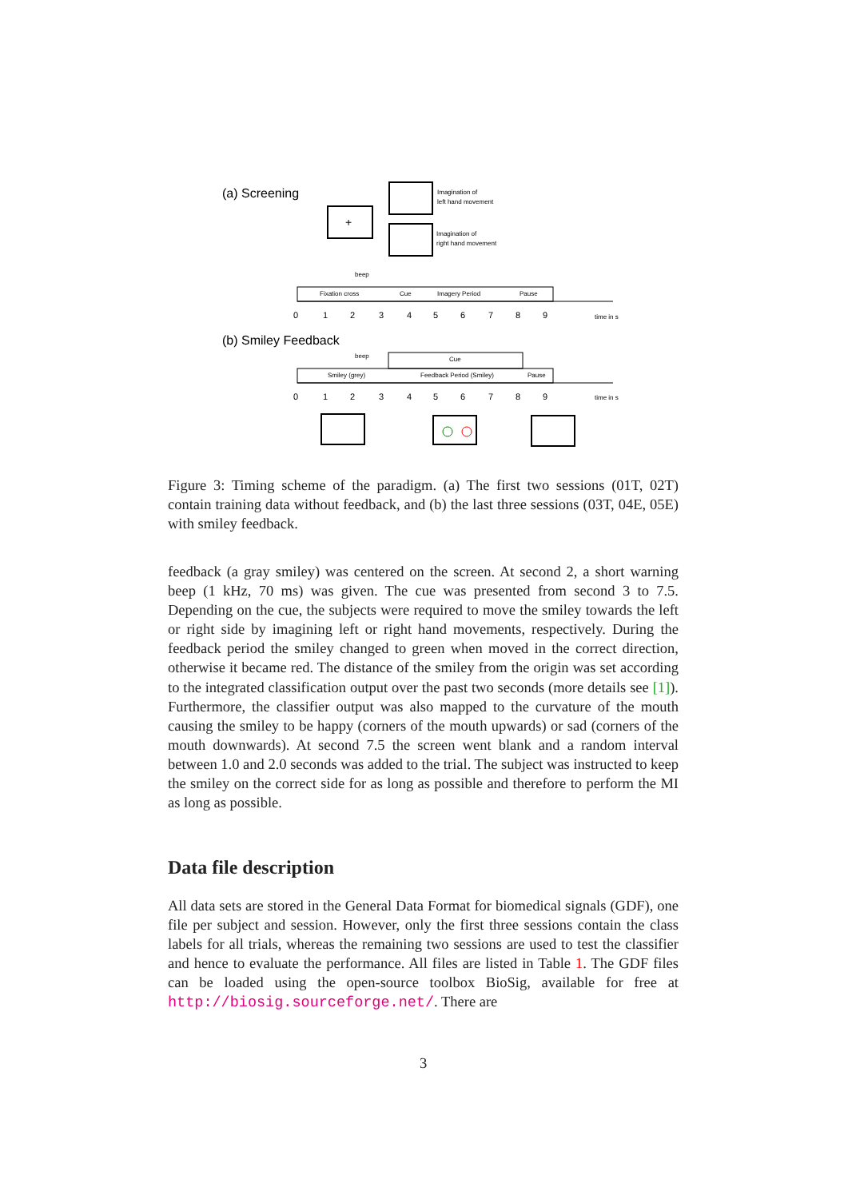(a) Screening
+
Imagination of
left hand movement
Imagination of
right hand movement
beep
Fixation cross
Cue
Imagery Period
Pause
0
1
2
3
4
5
6
7
8
9
time in s
(b) Smiley Feedback
beep
Cue
Smiley (grey)
Feedback Period (Smiley)
Pause
0
1
2
3
4
5
6
7
8
9
time in s
Figure 3: Timing scheme of the paradigm. (a) The first two sessions (01T, 02T) contain training data without feedback, and (b) the last three sessions (03T, 04E, 05E) with smiley feedback.
feedback (a gray smiley) was centered on the screen. At second 2, a short warning beep (1 kHz, 70 ms) was given. The cue was presented from second 3 to 7.5. Depending on the cue, the subjects were required to move the smiley towards the left or right side by imagining left or right hand movements, respectively. During the feedback period the smiley changed to green when moved in the correct direction, otherwise it became red. The distance of the smiley from the origin was set according to the integrated classification output over the past two seconds (more details see [1]). Furthermore, the classifier output was also mapped to the curvature of the mouth causing the smiley to be happy (corners of the mouth upwards) or sad (corners of the mouth downwards). At second 7.5 the screen went blank and a random interval between 1.0 and 2.0 seconds was added to the trial. The subject was instructed to keep the smiley on the correct side for as long as possible and therefore to perform the MI as long as possible.
Data file description
All data sets are stored in the General Data Format for biomedical signals (GDF), one file per subject and session. However, only the first three sessions contain the class labels for all trials, whereas the remaining two sessions are used to test the classifier and hence to evaluate the performance. All files are listed in Table 1. The GDF files can be loaded using the open-source toolbox BioSig, available for free at http://biosig.sourceforge.net/. There are
3